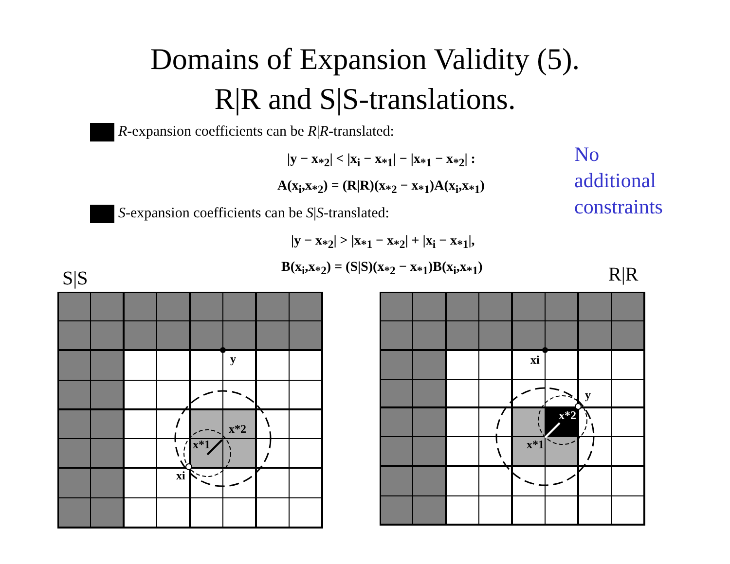Domains of Expansion Validity (5).
R|R and S|S-translations.
R-expansion coefficients can be R|R-translated:
|y − x<sub>*2</sub>| < |x<sub>i</sub> − x<sub>*1</sub>| − |x<sub>*1</sub> − x<sub>*2</sub>| :
A(x<sub>i</sub>,x<sub>*2</sub>) = (R|R)(x<sub>*2</sub> − x<sub>*1</sub>)A(x<sub>i</sub>,x<sub>*1</sub>)
No
additional
constraints
S-expansion coefficients can be S|S-translated:
|y − x<sub>*2</sub>| > |x<sub>*1</sub> − x<sub>*2</sub>| + |x<sub>i</sub> − x<sub>*1</sub>|,
B(x<sub>i</sub>,x<sub>*2</sub>) = (S|S)(x<sub>*2</sub> − x<sub>*1</sub>)B(x<sub>i</sub>,x<sub>*1</sub>)
S|S R|R
y
x*2
x*1
xi
xi
y
x*2
x*1